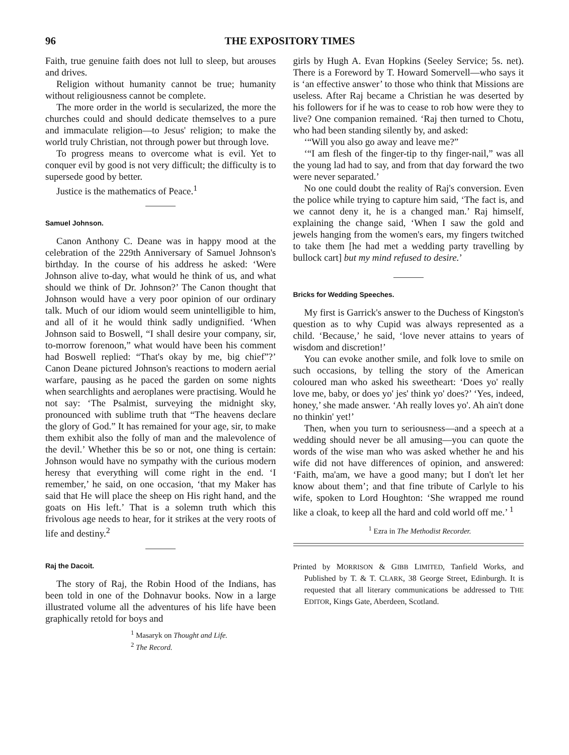96 THE EXPOSITORY TIMES
Faith, true genuine faith does not lull to sleep, but arouses and drives.
Religion without humanity cannot be true; humanity without religiousness cannot be complete.
The more order in the world is secularized, the more the churches could and should dedicate themselves to a pure and immaculate religion—to Jesus' religion; to make the world truly Christian, not through power but through love.
To progress means to overcome what is evil. Yet to conquer evil by good is not very difficult; the difficulty is to supersede good by better.
Justice is the mathematics of Peace.<sup>1</sup>
Samuel Johnson.
Canon Anthony C. Deane was in happy mood at the celebration of the 229th Anniversary of Samuel Johnson's birthday. In the course of his address he asked: ‘Were Johnson alive to-day, what would he think of us, and what should we think of Dr. Johnson?’ The Canon thought that Johnson would have a very poor opinion of our ordinary talk. Much of our idiom would seem unintelligible to him, and all of it he would think sadly undignified. ‘When Johnson said to Boswell, “I shall desire your company, sir, to-morrow forenoon,” what would have been his comment had Boswell replied: “That's okay by me, big chief”?’ Canon Deane pictured Johnson's reactions to modern aerial warfare, pausing as he paced the garden on some nights when searchlights and aeroplanes were practising. Would he not say: ‘The Psalmist, surveying the midnight sky, pronounced with sublime truth that “The heavens declare the glory of God.” It has remained for your age, sir, to make them exhibit also the folly of man and the malevolence of the devil.’ Whether this be so or not, one thing is certain: Johnson would have no sympathy with the curious modern heresy that everything will come right in the end. ‘I remember,’ he said, on one occasion, ‘that my Maker has said that He will place the sheep on His right hand, and the goats on His left.’ That is a solemn truth which this frivolous age needs to hear, for it strikes at the very roots of life and destiny.<sup>2</sup>
Raj the Dacoit.
The story of Raj, the Robin Hood of the Indians, has been told in one of the Dohnavur books. Now in a large illustrated volume all the adventures of his life have been graphically retold for boys and
<sup>1</sup> Masaryk on Thought and Life.
<sup>2</sup> The Record.
girls by Hugh A. Evan Hopkins (Seeley Service; 5s. net). There is a Foreword by T. Howard Somervell—who says it is ‘an effective answer’ to those who think that Missions are useless. After Raj became a Christian he was deserted by his followers for if he was to cease to rob how were they to live? One companion remained. ‘Raj then turned to Chotu, who had been standing silently by, and asked:
‘“Will you also go away and leave me?”
‘“I am flesh of the finger-tip to thy finger-nail,” was all the young lad had to say, and from that day forward the two were never separated.’
No one could doubt the reality of Raj's conversion. Even the police while trying to capture him said, ‘The fact is, and we cannot deny it, he is a changed man.’ Raj himself, explaining the change said, ‘When I saw the gold and jewels hanging from the women's ears, my fingers twitched to take them [he had met a wedding party travelling by bullock cart] but my mind refused to desire.’
Bricks for Wedding Speeches.
My first is Garrick's answer to the Duchess of Kingston's question as to why Cupid was always represented as a child. ‘Because,’ he said, ‘love never attains to years of wisdom and discretion!’
You can evoke another smile, and folk love to smile on such occasions, by telling the story of the American coloured man who asked his sweetheart: ‘Does yo' really love me, baby, or does yo' jes' think yo' does?’ ‘Yes, indeed, honey,’ she made answer. ‘Ah really loves yo'. Ah ain't done no thinkin' yet!’
Then, when you turn to seriousness—and a speech at a wedding should never be all amusing—you can quote the words of the wise man who was asked whether he and his wife did not have differences of opinion, and answered: ‘Faith, ma'am, we have a good many; but I don't let her know about them’; and that fine tribute of Carlyle to his wife, spoken to Lord Houghton: ‘She wrapped me round like a cloak, to keep all the hard and cold world off me.’ <sup>1</sup>
<sup>1</sup> Ezra in The Methodist Recorder.
Printed by MORRISON & GIBB LIMITED, Tanfield Works, and Published by T. & T. CLARK, 38 George Street, Edinburgh. It is requested that all literary communications be addressed to THE EDITOR, Kings Gate, Aberdeen, Scotland.